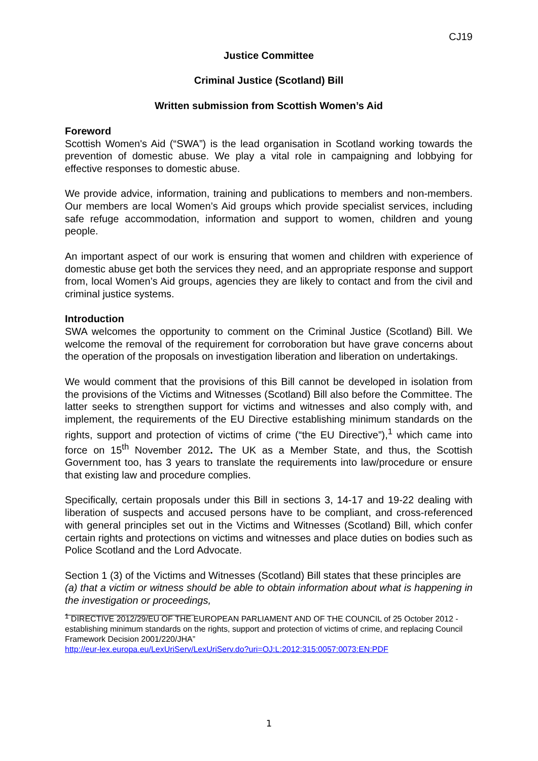CJ19
Justice Committee
Criminal Justice (Scotland) Bill
Written submission from Scottish Women’s Aid
Foreword
Scottish Women's Aid (“SWA”) is the lead organisation in Scotland working towards the prevention of domestic abuse. We play a vital role in campaigning and lobbying for effective responses to domestic abuse.
We provide advice, information, training and publications to members and non-members. Our members are local Women’s Aid groups which provide specialist services, including safe refuge accommodation, information and support to women, children and young people.
An important aspect of our work is ensuring that women and children with experience of domestic abuse get both the services they need, and an appropriate response and support from, local Women’s Aid groups, agencies they are likely to contact and from the civil and criminal justice systems.
Introduction
SWA welcomes the opportunity to comment on the Criminal Justice (Scotland) Bill. We welcome the removal of the requirement for corroboration but have grave concerns about the operation of the proposals on investigation liberation and liberation on undertakings.
We would comment that the provisions of this Bill cannot be developed in isolation from the provisions of the Victims and Witnesses (Scotland) Bill also before the Committee. The latter seeks to strengthen support for victims and witnesses and also comply with, and implement, the requirements of the EU Directive establishing minimum standards on the rights, support and protection of victims of crime (“the EU Directive”),<sup>1</sup> which came into force on 15<sup>th</sup> November 2012. The UK as a Member State, and thus, the Scottish Government too, has 3 years to translate the requirements into law/procedure or ensure that existing law and procedure complies.
Specifically, certain proposals under this Bill in sections 3, 14-17 and 19-22 dealing with liberation of suspects and accused persons have to be compliant, and cross-referenced with general principles set out in the Victims and Witnesses (Scotland) Bill, which confer certain rights and protections on victims and witnesses and place duties on bodies such as Police Scotland and the Lord Advocate.
Section 1 (3) of the Victims and Witnesses (Scotland) Bill states that these principles are
(a) that a victim or witness should be able to obtain information about what is happening in the investigation or proceedings,
<sup>1</sup> DIRECTIVE 2012/29/EU OF THE EUROPEAN PARLIAMENT AND OF THE COUNCIL of 25 October 2012 - establishing minimum standards on the rights, support and protection of victims of crime, and replacing Council Framework Decision 2001/220/JHA”
http://eur-lex.europa.eu/LexUriServ/LexUriServ.do?uri=OJ:L:2012:315:0057:0073:EN:PDF
1